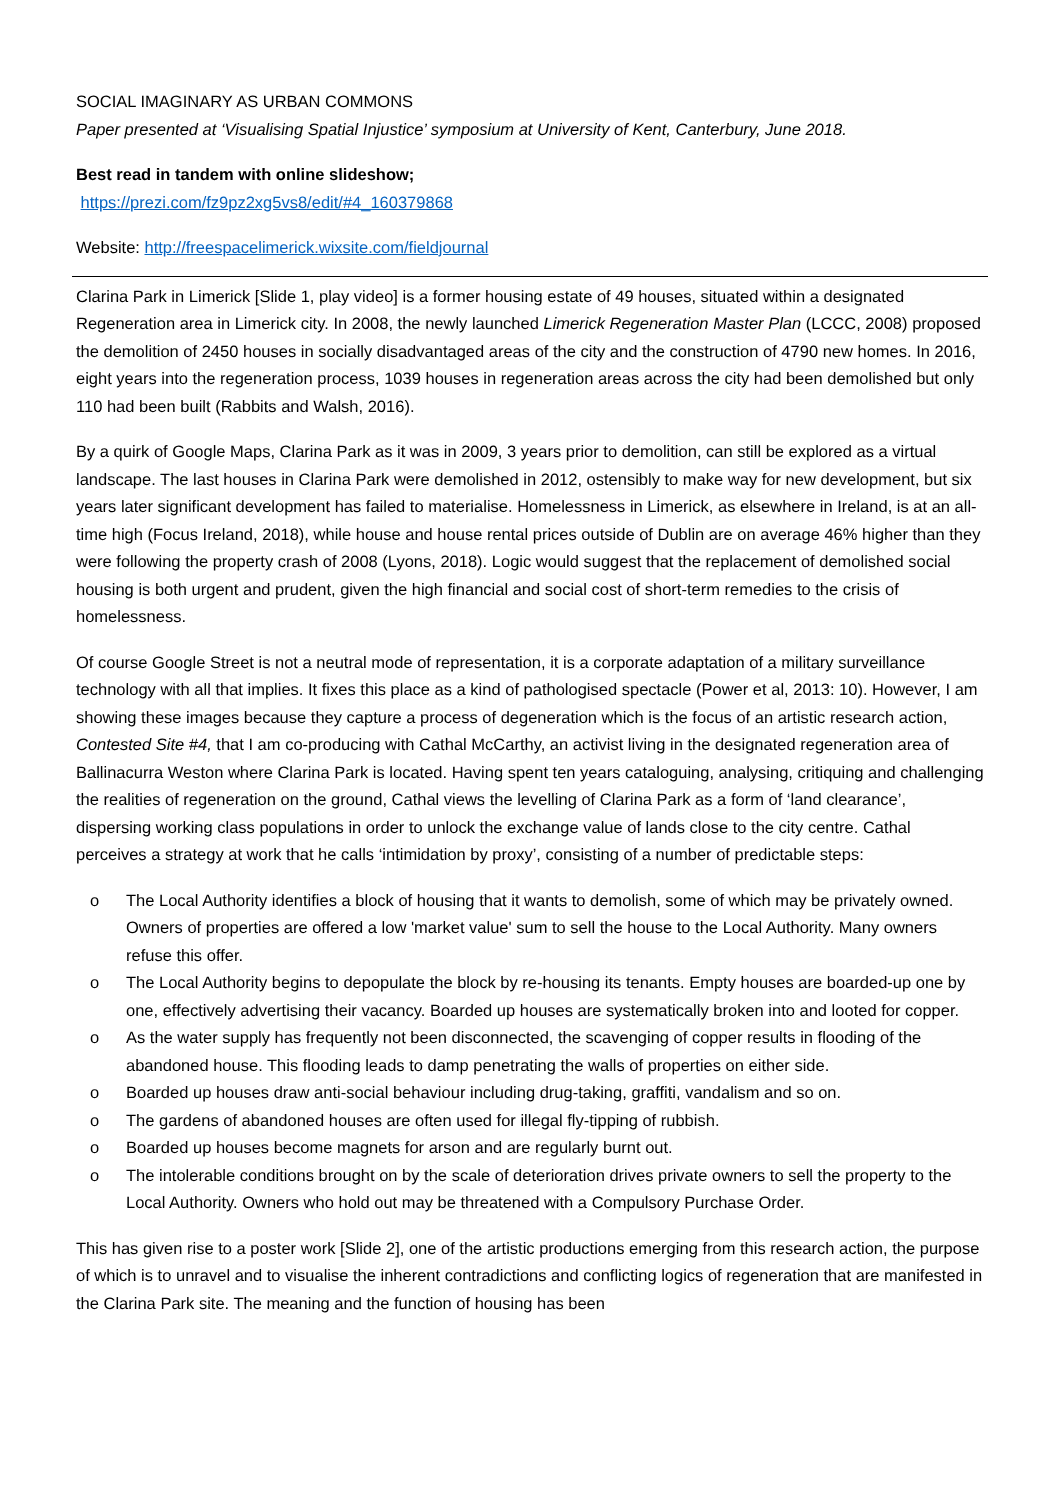SOCIAL IMAGINARY AS URBAN COMMONS
Paper presented at ‘Visualising Spatial Injustice’ symposium at University of Kent, Canterbury, June 2018.
Best read in tandem with online slideshow;
https://prezi.com/fz9pz2xg5vs8/edit/#4_160379868
Website: http://freespacelimerick.wixsite.com/fieldjournal
Clarina Park in Limerick [Slide 1, play video] is a former housing estate of 49 houses, situated within a designated Regeneration area in Limerick city. In 2008, the newly launched Limerick Regeneration Master Plan (LCCC, 2008) proposed the demolition of 2450 houses in socially disadvantaged areas of the city and the construction of 4790 new homes. In 2016, eight years into the regeneration process, 1039 houses in regeneration areas across the city had been demolished but only 110 had been built (Rabbits and Walsh, 2016).
By a quirk of Google Maps, Clarina Park as it was in 2009, 3 years prior to demolition, can still be explored as a virtual landscape. The last houses in Clarina Park were demolished in 2012, ostensibly to make way for new development, but six years later significant development has failed to materialise. Homelessness in Limerick, as elsewhere in Ireland, is at an all-time high (Focus Ireland, 2018), while house and house rental prices outside of Dublin are on average 46% higher than they were following the property crash of 2008 (Lyons, 2018). Logic would suggest that the replacement of demolished social housing is both urgent and prudent, given the high financial and social cost of short-term remedies to the crisis of homelessness.
Of course Google Street is not a neutral mode of representation, it is a corporate adaptation of a military surveillance technology with all that implies. It fixes this place as a kind of pathologised spectacle (Power et al, 2013: 10). However, I am showing these images because they capture a process of degeneration which is the focus of an artistic research action, Contested Site #4, that I am co-producing with Cathal McCarthy, an activist living in the designated regeneration area of Ballinacurra Weston where Clarina Park is located. Having spent ten years cataloguing, analysing, critiquing and challenging the realities of regeneration on the ground, Cathal views the levelling of Clarina Park as a form of ‘land clearance’, dispersing working class populations in order to unlock the exchange value of lands close to the city centre. Cathal perceives a strategy at work that he calls ‘intimidation by proxy’, consisting of a number of predictable steps:
o The Local Authority identifies a block of housing that it wants to demolish, some of which may be privately owned. Owners of properties are offered a low 'market value' sum to sell the house to the Local Authority. Many owners refuse this offer.
o The Local Authority begins to depopulate the block by re-housing its tenants. Empty houses are boarded-up one by one, effectively advertising their vacancy. Boarded up houses are systematically broken into and looted for copper.
o As the water supply has frequently not been disconnected, the scavenging of copper results in flooding of the abandoned house. This flooding leads to damp penetrating the walls of properties on either side.
o Boarded up houses draw anti-social behaviour including drug-taking, graffiti, vandalism and so on.
o The gardens of abandoned houses are often used for illegal fly-tipping of rubbish.
o Boarded up houses become magnets for arson and are regularly burnt out.
o The intolerable conditions brought on by the scale of deterioration drives private owners to sell the property to the Local Authority. Owners who hold out may be threatened with a Compulsory Purchase Order.
This has given rise to a poster work [Slide 2], one of the artistic productions emerging from this research action, the purpose of which is to unravel and to visualise the inherent contradictions and conflicting logics of regeneration that are manifested in the Clarina Park site. The meaning and the function of housing has been